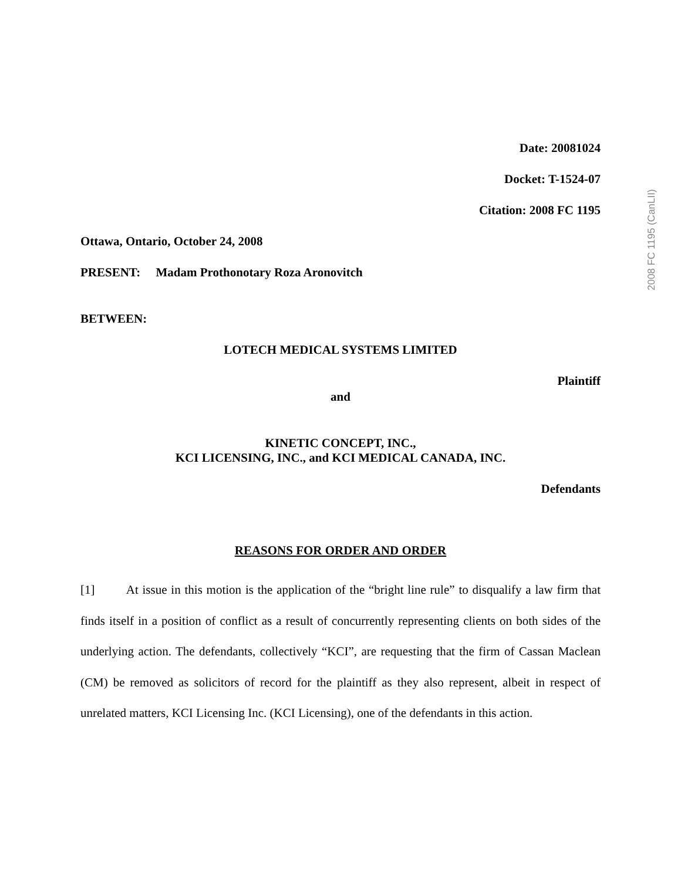Date: 20081024
Docket: T-1524-07
Citation: 2008 FC 1195
Ottawa, Ontario, October 24, 2008
PRESENT: Madam Prothonotary Roza Aronovitch
BETWEEN:
LOTECH MEDICAL SYSTEMS LIMITED
Plaintiff
and
KINETIC CONCEPT, INC.,
KCI LICENSING, INC., and KCI MEDICAL CANADA, INC.
Defendants
REASONS FOR ORDER AND ORDER
[1] At issue in this motion is the application of the “bright line rule” to disqualify a law firm that finds itself in a position of conflict as a result of concurrently representing clients on both sides of the underlying action. The defendants, collectively “KCI”, are requesting that the firm of Cassan Maclean (CM) be removed as solicitors of record for the plaintiff as they also represent, albeit in respect of unrelated matters, KCI Licensing Inc. (KCI Licensing), one of the defendants in this action.
2008 FC 1195 (CanLII)